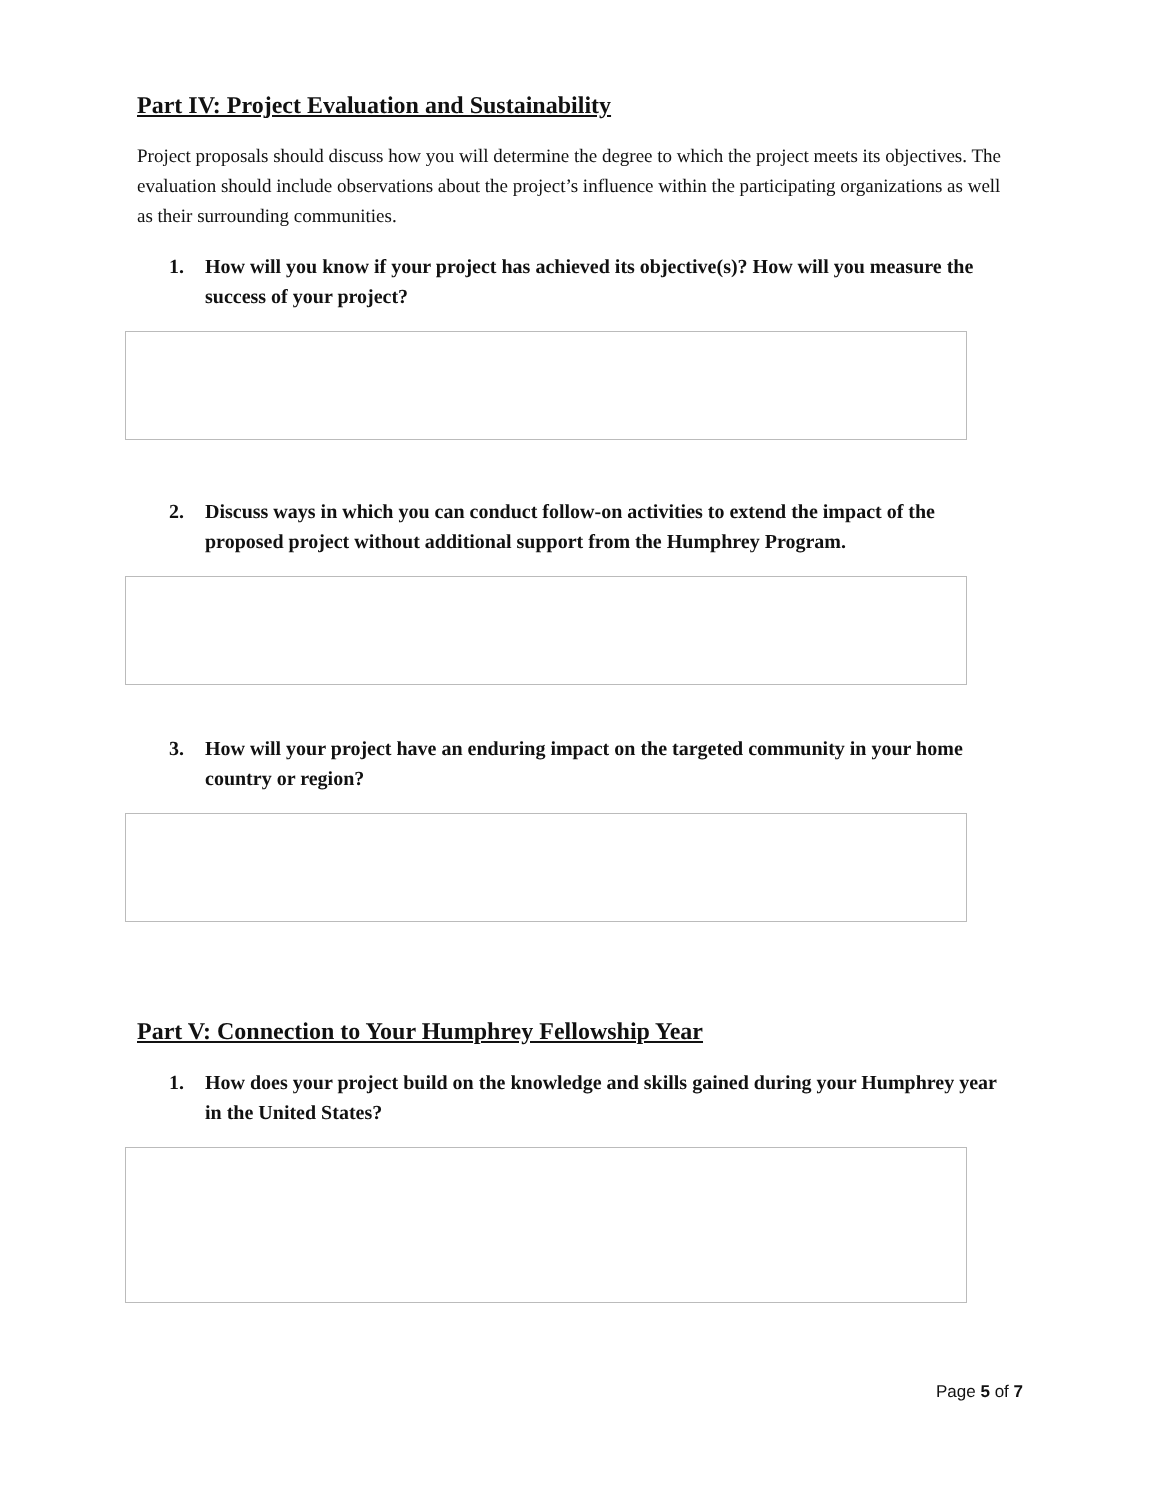Part IV: Project Evaluation and Sustainability
Project proposals should discuss how you will determine the degree to which the project meets its objectives. The evaluation should include observations about the project’s influence within the participating organizations as well as their surrounding communities.
1. How will you know if your project has achieved its objective(s)? How will you measure the success of your project?
2. Discuss ways in which you can conduct follow-on activities to extend the impact of the proposed project without additional support from the Humphrey Program.
3. How will your project have an enduring impact on the targeted community in your home country or region?
Part V: Connection to Your Humphrey Fellowship Year
1. How does your project build on the knowledge and skills gained during your Humphrey year in the United States?
Page 5 of 7